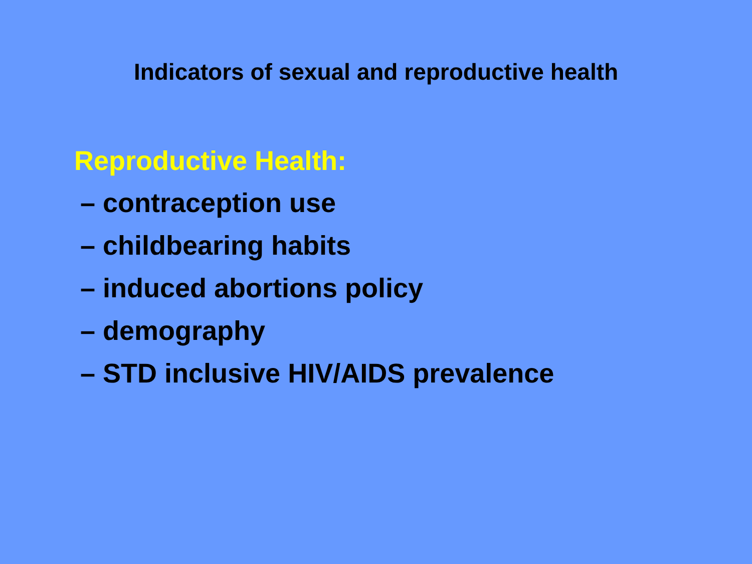Indicators of sexual and reproductive health
Reproductive Health:
– contraception use
– childbearing habits
– induced abortions policy
– demography
– STD inclusive HIV/AIDS prevalence